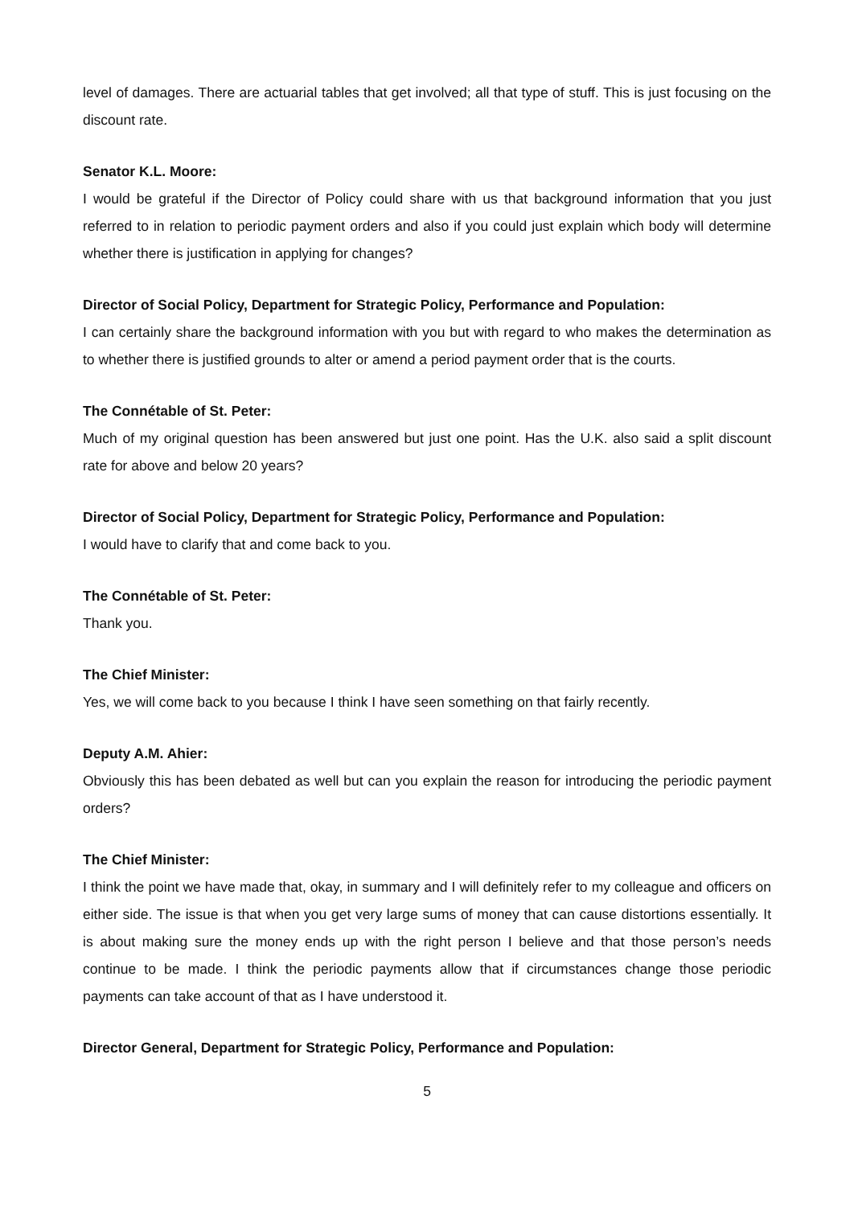level of damages. There are actuarial tables that get involved; all that type of stuff. This is just focusing on the discount rate.
Senator K.L. Moore:
I would be grateful if the Director of Policy could share with us that background information that you just referred to in relation to periodic payment orders and also if you could just explain which body will determine whether there is justification in applying for changes?
Director of Social Policy, Department for Strategic Policy, Performance and Population:
I can certainly share the background information with you but with regard to who makes the determination as to whether there is justified grounds to alter or amend a period payment order that is the courts.
The Connétable of St. Peter:
Much of my original question has been answered but just one point. Has the U.K. also said a split discount rate for above and below 20 years?
Director of Social Policy, Department for Strategic Policy, Performance and Population:
I would have to clarify that and come back to you.
The Connétable of St. Peter:
Thank you.
The Chief Minister:
Yes, we will come back to you because I think I have seen something on that fairly recently.
Deputy A.M. Ahier:
Obviously this has been debated as well but can you explain the reason for introducing the periodic payment orders?
The Chief Minister:
I think the point we have made that, okay, in summary and I will definitely refer to my colleague and officers on either side. The issue is that when you get very large sums of money that can cause distortions essentially. It is about making sure the money ends up with the right person I believe and that those person’s needs continue to be made. I think the periodic payments allow that if circumstances change those periodic payments can take account of that as I have understood it.
Director General, Department for Strategic Policy, Performance and Population:
5